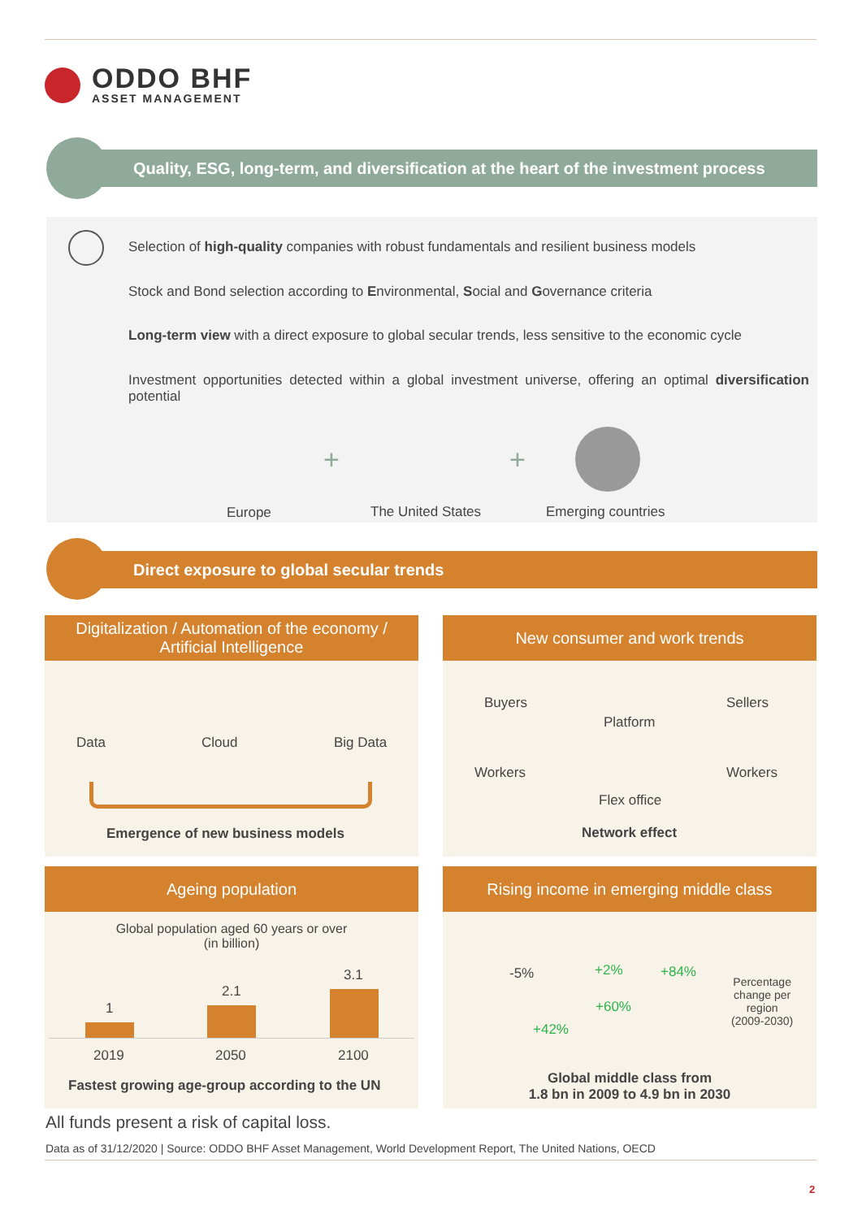ODDO BHF
ASSET MANAGEMENT
Quality, ESG, long-term, and diversification at the heart of the investment process
Selection of high-quality companies with robust fundamentals and resilient business models
Stock and Bond selection according to Environmental, Social and Governance criteria
Long-term view with a direct exposure to global secular trends, less sensitive to the economic cycle
Investment opportunities detected within a global investment universe, offering an optimal diversification potential
Europe
+
The United States
+
Emerging countries
Direct exposure to global secular trends
Digitalization / Automation of the economy /
Artificial Intelligence
Data Cloud Big Data
Emergence of new business models
New consumer and work trends
Buyers
Platform
Sellers
Workers
Flex office
Workers
Network effect
Ageing population
Global population aged 60 years or over
(in billion)
1
2.1
3.1
2019 2050 2100
Fastest growing age-group according to the UN
Rising income in emerging middle class
-5% +2% +84%
+60%
+42%
Percentage
change per
region
(2009-2030)
Global middle class from
1.8 bn in 2009 to 4.9 bn in 2030
All funds present a risk of capital loss.
Data as of 31/12/2020 | Source: ODDO BHF Asset Management, World Development Report, The United Nations, OECD
2